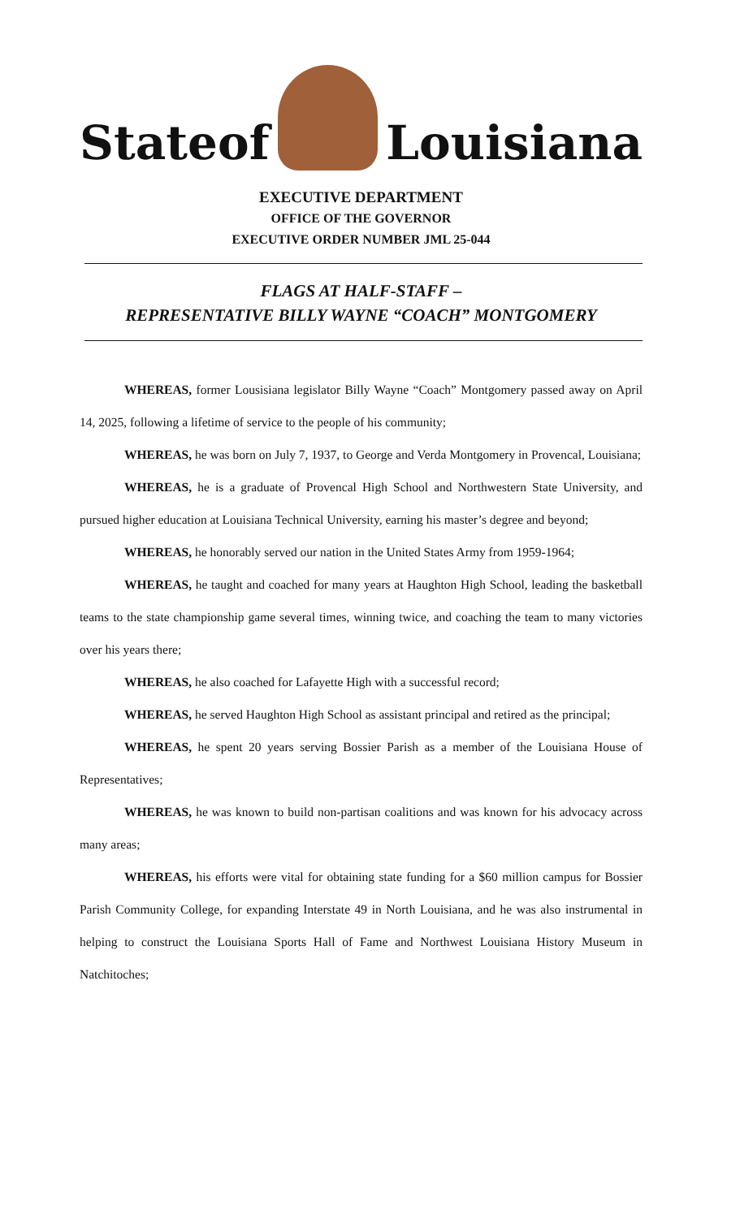State of
Louisiana
EXECUTIVE DEPARTMENT
OFFICE OF THE GOVERNOR
EXECUTIVE ORDER NUMBER JML 25-044
FLAGS AT HALF-STAFF –
REPRESENTATIVE BILLY WAYNE “COACH” MONTGOMERY
WHEREAS, former Lousisiana legislator Billy Wayne “Coach” Montgomery passed away on April 14, 2025, following a lifetime of service to the people of his community;
WHEREAS, he was born on July 7, 1937, to George and Verda Montgomery in Provencal, Louisiana;
WHEREAS, he is a graduate of Provencal High School and Northwestern State University, and pursued higher education at Louisiana Technical University, earning his master’s degree and beyond;
WHEREAS, he honorably served our nation in the United States Army from 1959-1964;
WHEREAS, he taught and coached for many years at Haughton High School, leading the basketball teams to the state championship game several times, winning twice, and coaching the team to many victories over his years there;
WHEREAS, he also coached for Lafayette High with a successful record;
WHEREAS, he served Haughton High School as assistant principal and retired as the principal;
WHEREAS, he spent 20 years serving Bossier Parish as a member of the Louisiana House of Representatives;
WHEREAS, he was known to build non-partisan coalitions and was known for his advocacy across many areas;
WHEREAS, his efforts were vital for obtaining state funding for a $60 million campus for Bossier Parish Community College, for expanding Interstate 49 in North Louisiana, and he was also instrumental in helping to construct the Louisiana Sports Hall of Fame and Northwest Louisiana History Museum in Natchitoches;